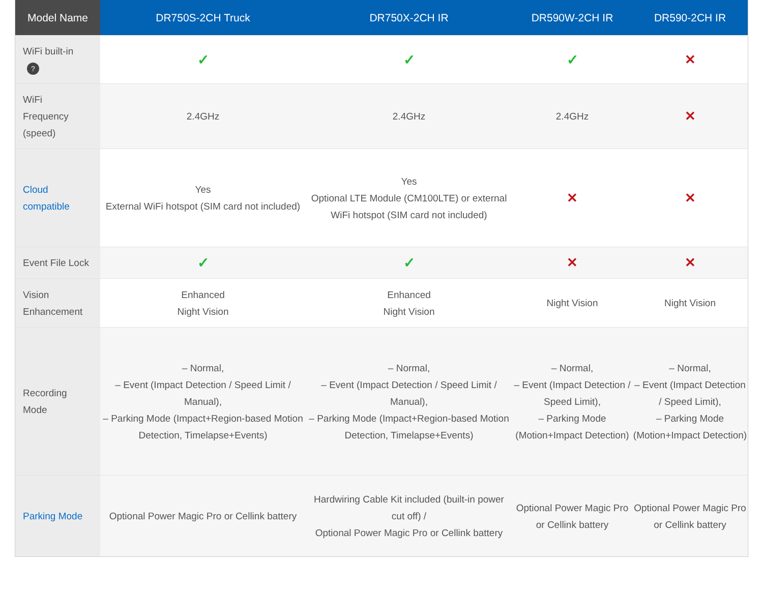| Model Name | DR750S-2CH Truck | DR750X-2CH IR | DR590W-2CH IR | DR590-2CH IR |
| --- | --- | --- | --- | --- |
| WiFi built-in ? | ✓ | ✓ | ✓ | ✕ |
| WiFi Frequency (speed) | 2.4GHz | 2.4GHz | 2.4GHz | ✕ |
| Cloud compatible | Yes External WiFi hotspot (SIM card not included) | Yes Optional LTE Module (CM100LTE) or external WiFi hotspot (SIM card not included) | ✕ | ✕ |
| Event File Lock | ✓ | ✓ | ✕ | ✕ |
| Vision Enhancement | Enhanced Night Vision | Enhanced Night Vision | Night Vision | Night Vision |
| Recording Mode | – Normal, – Event (Impact Detection / Speed Limit / Manual), – Parking Mode (Impact+Region-based Motion Detection, Timelapse+Events) | – Normal, – Event (Impact Detection / Speed Limit / Manual), – Parking Mode (Impact+Region-based Motion Detection, Timelapse+Events) | – Normal, – Event (Impact Detection / Speed Limit), – Parking Mode (Motion+Impact Detection) | – Normal, – Event (Impact Detection / Speed Limit), – Parking Mode (Motion+Impact Detection) |
| Parking Mode | Optional Power Magic Pro or Cellink battery | Hardwiring Cable Kit included (built-in power cut off) / Optional Power Magic Pro or Cellink battery | Optional Power Magic Pro or Cellink battery | Optional Power Magic Pro or Cellink battery |